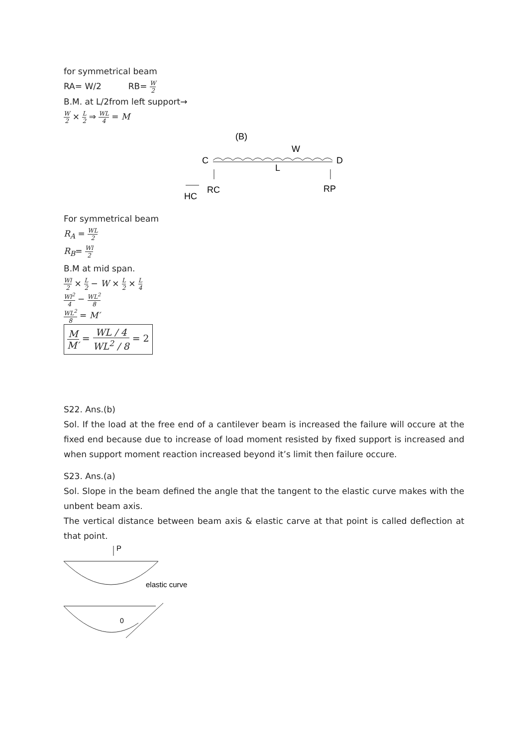for symmetrical beam
RA= W/2 RB= W 2
B.M. at L/2from left support→
W 2 × L 2 ⇒ WL 4 = M
(B)
W
C
D
L
RC
RP
HC
For symmetrical beam
R<sub>A</sub> = WL 2
R<sub>B</sub>= Wl 2
B.M at mid span.
Wl 2 × L 2 − W × L 2 × L 4
Wl<sup>2</sup> 4 − WL<sup>2</sup> 8
WL<sup>2</sup> 8 = M′
M M′ = WL / 4 WL<sup>2</sup> / 8 = 2
S22. Ans.(b)
Sol. If the load at the free end of a cantilever beam is increased the failure will occure at the fixed end because due to increase of load moment resisted by fixed support is increased and when support moment reaction increased beyond it’s limit then failure occure.
S23. Ans.(a)
Sol. Slope in the beam defined the angle that the tangent to the elastic curve makes with the unbent beam axis.
The vertical distance between beam axis & elastic carve at that point is called deflection at that point.
P
elastic curve
0